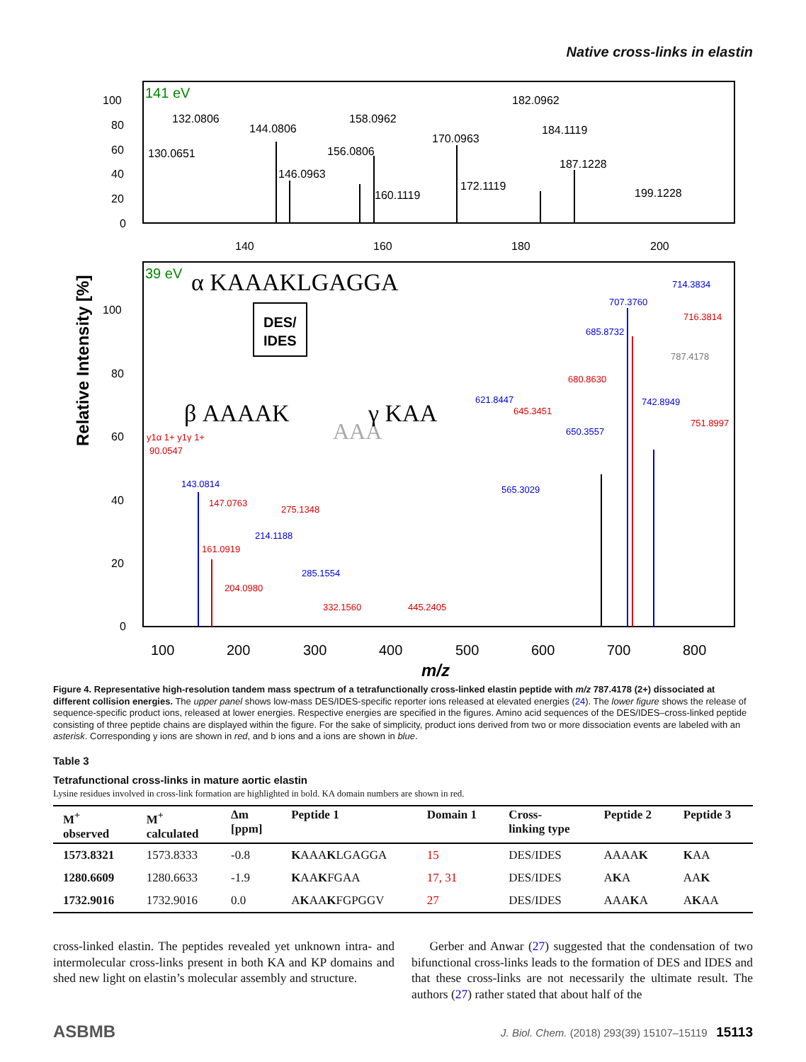Native cross-links in elastin
141 eV
39 eV
100
80
60
40
20
0
140
160
180
200
132.0806
144.0806
158.0962
182.0962
130.0651
156.0806
170.0963
184.1119
146.0963
187.1228
160.1119
172.1119
199.1228
Relative Intensity [%]
100
80
60
40
20
0
100
200
300
400
500
600
700
800
m/z
α KAAAKLGAGGA
DES/
IDES
β AAAAK
AAA
γ KAA
y1α 1+ y1γ 1+
90.0547
147.0763
275.1348
161.0919
204.0980
332.1560
445.2405
645.3451
680.8630
716.3814
751.8997
143.0814
214.1188
285.1554
565.3029
621.8447
650.3557
685.8732
707.3760
714.3834
742.8949
787.4178
Figure 4. Representative high-resolution tandem mass spectrum of a tetrafunctionally cross-linked elastin peptide with m/z 787.4178 (2+) dissociated at different collision energies. The upper panel shows low-mass DES/IDES-specific reporter ions released at elevated energies (24). The lower figure shows the release of sequence-specific product ions, released at lower energies. Respective energies are specified in the figures. Amino acid sequences of the DES/IDES–cross-linked peptide consisting of three peptide chains are displayed within the figure. For the sake of simplicity, product ions derived from two or more dissociation events are labeled with an asterisk. Corresponding y ions are shown in red, and b ions and a ions are shown in blue.
Table 3
Tetrafunctional cross-links in mature aortic elastin
Lysine residues involved in cross-link formation are highlighted in bold. KA domain numbers are shown in red.
| M<sup>+</sup> observed | M<sup>+</sup> calculated | Δm [ppm] | Peptide 1 | Domain 1 | Cross- linking type | Peptide 2 | Peptide 3 |
| --- | --- | --- | --- | --- | --- | --- | --- |
| 1573.8321 | 1573.8333 | -0.8 | K AAA K LGAGGA | 15 | DES/IDES | AAAA K | K AA |
| 1280.6609 | 1280.6633 | -1.9 | K AA K FGAA | 17, 31 | DES/IDES | A K A | AA K |
| 1732.9016 | 1732.9016 | 0.0 | A K AA K FGPGGV | 27 | DES/IDES | AAA K A | A K AA |
cross-linked elastin. The peptides revealed yet unknown intra- and intermolecular cross-links present in both KA and KP domains and shed new light on elastin’s molecular assembly and structure.
Gerber and Anwar (27) suggested that the condensation of two bifunctional cross-links leads to the formation of DES and IDES and that these cross-links are not necessarily the ultimate result. The authors (27) rather stated that about half of the
ASBMB J. Biol. Chem. (2018) 293(39) 15107–15119 15113